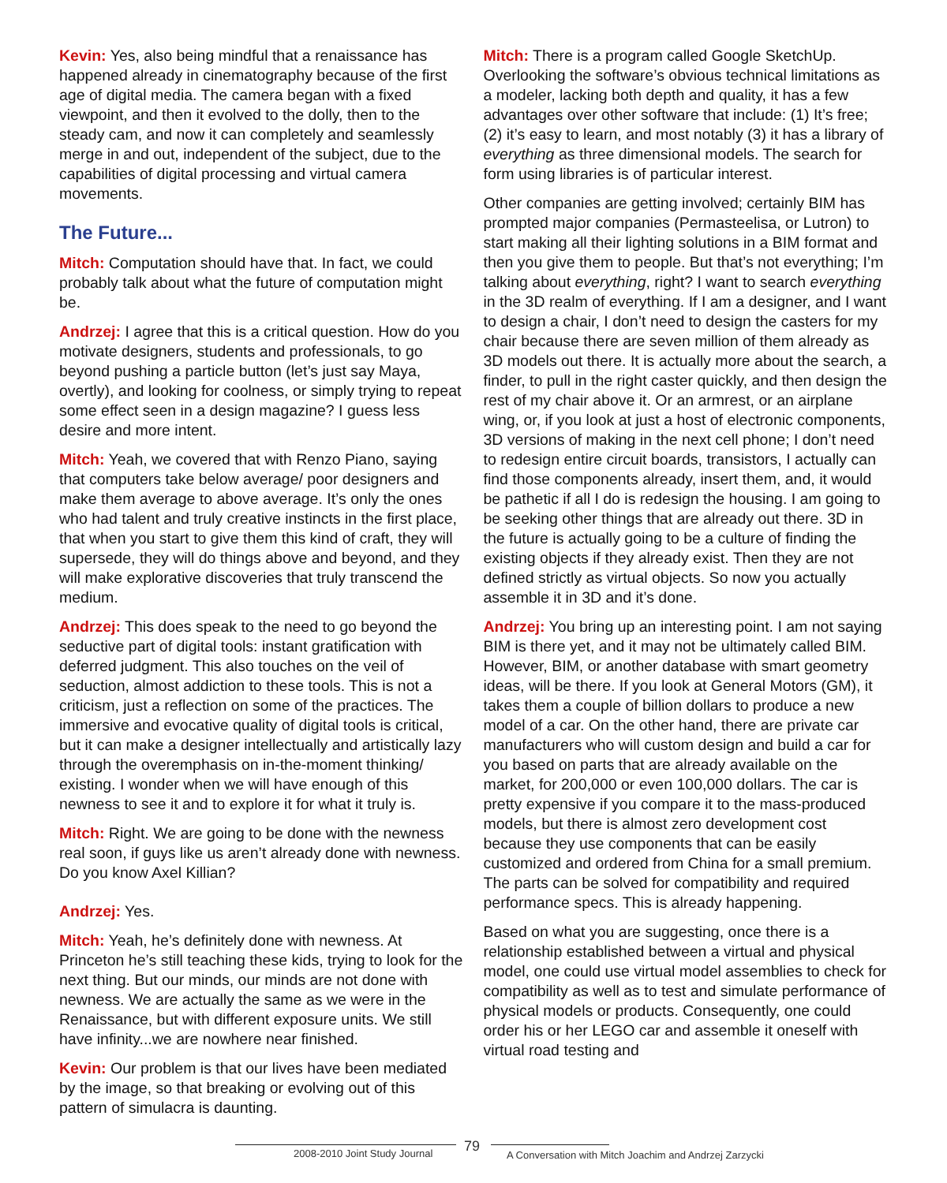Kevin: Yes, also being mindful that a renaissance has happened already in cinematography because of the first age of digital media. The camera began with a fixed viewpoint, and then it evolved to the dolly, then to the steady cam, and now it can completely and seamlessly merge in and out, independent of the subject, due to the capabilities of digital processing and virtual camera movements.
The Future...
Mitch: Computation should have that. In fact, we could probably talk about what the future of computation might be.
Andrzej: I agree that this is a critical question. How do you motivate designers, students and professionals, to go beyond pushing a particle button (let’s just say Maya, overtly), and looking for coolness, or simply trying to repeat some effect seen in a design magazine? I guess less desire and more intent.
Mitch: Yeah, we covered that with Renzo Piano, saying that computers take below average/ poor designers and make them average to above average. It’s only the ones who had talent and truly creative instincts in the first place, that when you start to give them this kind of craft, they will supersede, they will do things above and beyond, and they will make explorative discoveries that truly transcend the medium.
Andrzej: This does speak to the need to go beyond the seductive part of digital tools: instant gratification with deferred judgment. This also touches on the veil of seduction, almost addiction to these tools. This is not a criticism, just a reflection on some of the practices. The immersive and evocative quality of digital tools is critical, but it can make a designer intellectually and artistically lazy through the overemphasis on in-the-moment thinking/ existing. I wonder when we will have enough of this newness to see it and to explore it for what it truly is.
Mitch: Right. We are going to be done with the newness real soon, if guys like us aren’t already done with newness. Do you know Axel Killian?
Andrzej: Yes.
Mitch: Yeah, he’s definitely done with newness. At Princeton he’s still teaching these kids, trying to look for the next thing. But our minds, our minds are not done with newness. We are actually the same as we were in the Renaissance, but with different exposure units. We still have infinity...we are nowhere near finished.
Kevin: Our problem is that our lives have been mediated by the image, so that breaking or evolving out of this pattern of simulacra is daunting.
Mitch: There is a program called Google SketchUp. Overlooking the software’s obvious technical limitations as a modeler, lacking both depth and quality, it has a few advantages over other software that include: (1) It’s free; (2) it’s easy to learn, and most notably (3) it has a library of everything as three dimensional models. The search for form using libraries is of particular interest.
Other companies are getting involved; certainly BIM has prompted major companies (Permasteelisa, or Lutron) to start making all their lighting solutions in a BIM format and then you give them to people. But that’s not everything; I’m talking about everything, right? I want to search everything in the 3D realm of everything. If I am a designer, and I want to design a chair, I don’t need to design the casters for my chair because there are seven million of them already as 3D models out there. It is actually more about the search, a finder, to pull in the right caster quickly, and then design the rest of my chair above it. Or an armrest, or an airplane wing, or, if you look at just a host of electronic components, 3D versions of making in the next cell phone; I don’t need to redesign entire circuit boards, transistors, I actually can find those components already, insert them, and, it would be pathetic if all I do is redesign the housing. I am going to be seeking other things that are already out there. 3D in the future is actually going to be a culture of finding the existing objects if they already exist. Then they are not defined strictly as virtual objects. So now you actually assemble it in 3D and it’s done.
Andrzej: You bring up an interesting point. I am not saying BIM is there yet, and it may not be ultimately called BIM. However, BIM, or another database with smart geometry ideas, will be there. If you look at General Motors (GM), it takes them a couple of billion dollars to produce a new model of a car. On the other hand, there are private car manufacturers who will custom design and build a car for you based on parts that are already available on the market, for 200,000 or even 100,000 dollars. The car is pretty expensive if you compare it to the mass-produced models, but there is almost zero development cost because they use components that can be easily customized and ordered from China for a small premium. The parts can be solved for compatibility and required performance specs. This is already happening.
Based on what you are suggesting, once there is a relationship established between a virtual and physical model, one could use virtual model assemblies to check for compatibility as well as to test and simulate performance of physical models or products. Consequently, one could order his or her LEGO car and assemble it oneself with virtual road testing and
2008-2010 Joint Study Journal 79
A Conversation with Mitch Joachim and Andrzej Zarzycki